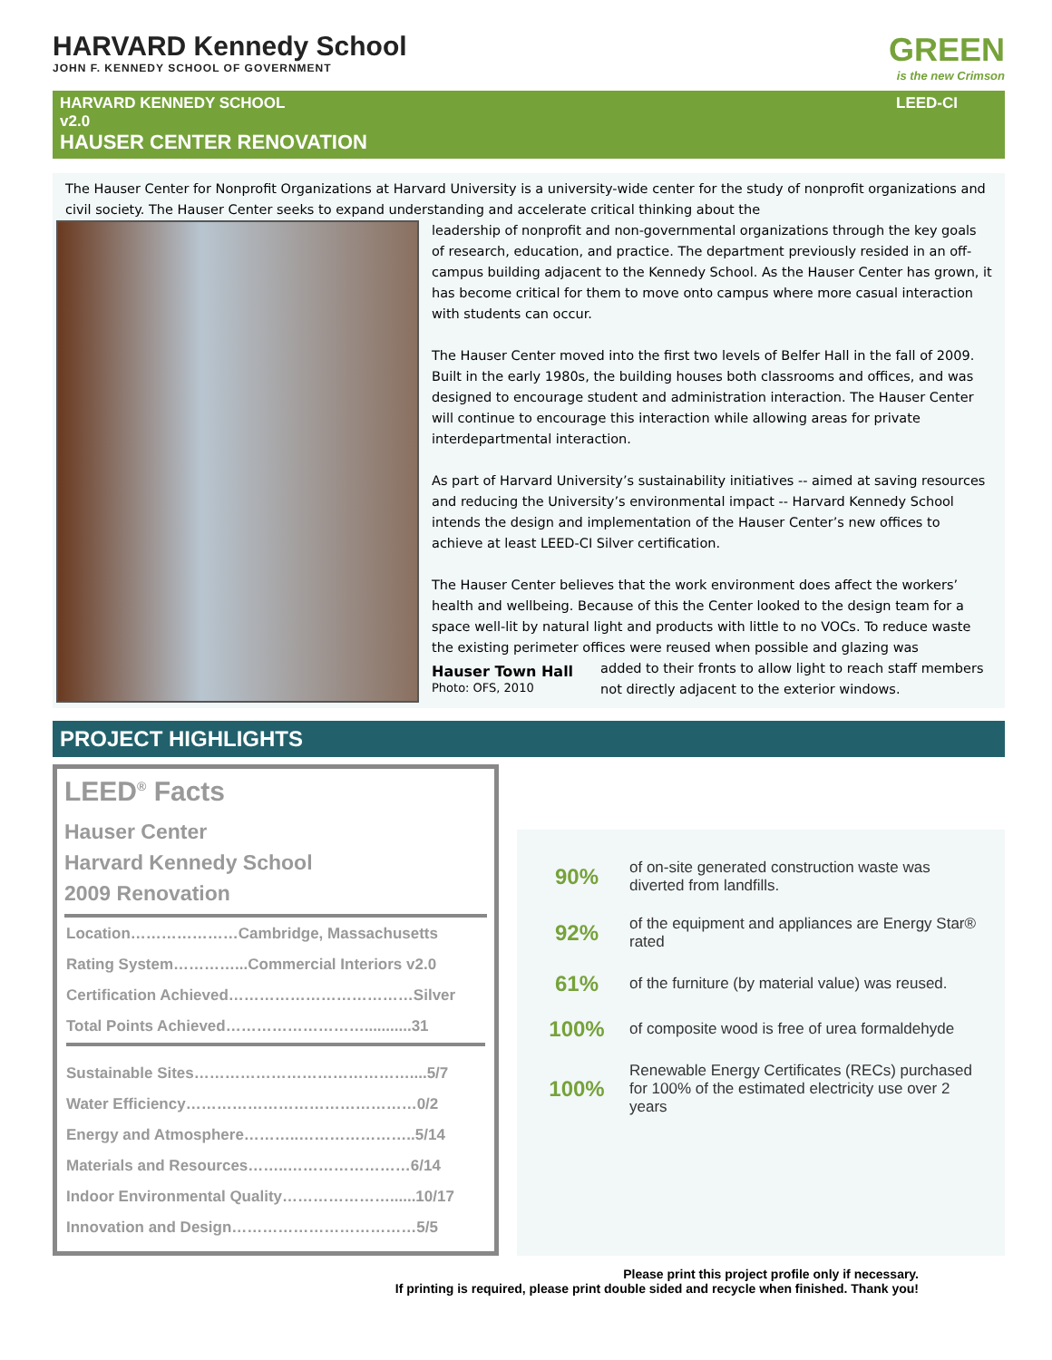HARVARD Kennedy School
JOHN F. KENNEDY SCHOOL OF GOVERNMENT
GREEN
is the new Crimson
HARVARD KENNEDY SCHOOL LEED-CI
v2.0
HAUSER CENTER RENOVATION
The Hauser Center for Nonprofit Organizations at Harvard University is a university-wide center for the study of nonprofit organizations and civil society. The Hauser Center seeks to expand understanding and accelerate critical thinking about the
leadership of nonprofit and non-governmental organizations through the key goals of research, education, and practice. The department previously resided in an off-campus building adjacent to the Kennedy School. As the Hauser Center has grown, it has become critical for them to move onto campus where more casual interaction with students can occur.
The Hauser Center moved into the first two levels of Belfer Hall in the fall of 2009. Built in the early 1980s, the building houses both classrooms and offices, and was designed to encourage student and administration interaction. The Hauser Center will continue to encourage this interaction while allowing areas for private interdepartmental interaction.
As part of Harvard University’s sustainability initiatives -- aimed at saving resources and reducing the University’s environmental impact -- Harvard Kennedy School intends the design and implementation of the Hauser Center’s new offices to achieve at least LEED-CI Silver certification.
The Hauser Center believes that the work environment does affect the workers’ health and wellbeing. Because of this the Center looked to the design team for a space well-lit by natural light and products with little to no VOCs. To reduce waste the existing perimeter offices were reused when possible and glazing was
Hauser Town Hall
Photo: OFS, 2010
added to their fronts to allow light to reach staff members not directly adjacent to the exterior windows.
PROJECT HIGHLIGHTS
LEED<sup>®</sup> Facts
Hauser Center
Harvard Kennedy School
2009 Renovation
| Location…………………Cambridge, Massachusetts |
| Rating System…………...Commercial Interiors v2.0 |
| Certification Achieved………………………………Silver |
| Total Points Achieved………………………...........31 |
| Sustainable Sites……………………………………....5/7 |
| Water Efficiency………………………………………0/2 |
| Energy and Atmosphere………..…………………..5/14 |
| Materials and Resources……..……………………6/14 |
| Indoor Environmental Quality…………………......10/17 |
| Innovation and Design………………………………5/5 |
| 90% | of on-site generated construction waste was diverted from landfills. |
| 92% | of the equipment and appliances are Energy Star® rated |
| 61% | of the furniture (by material value) was reused. |
| 100% | of composite wood is free of urea formaldehyde |
| 100% | Renewable Energy Certificates (RECs) purchased for 100% of the estimated electricity use over 2 years |
Please print this project profile only if necessary.
If printing is required, please print double sided and recycle when finished. Thank you!